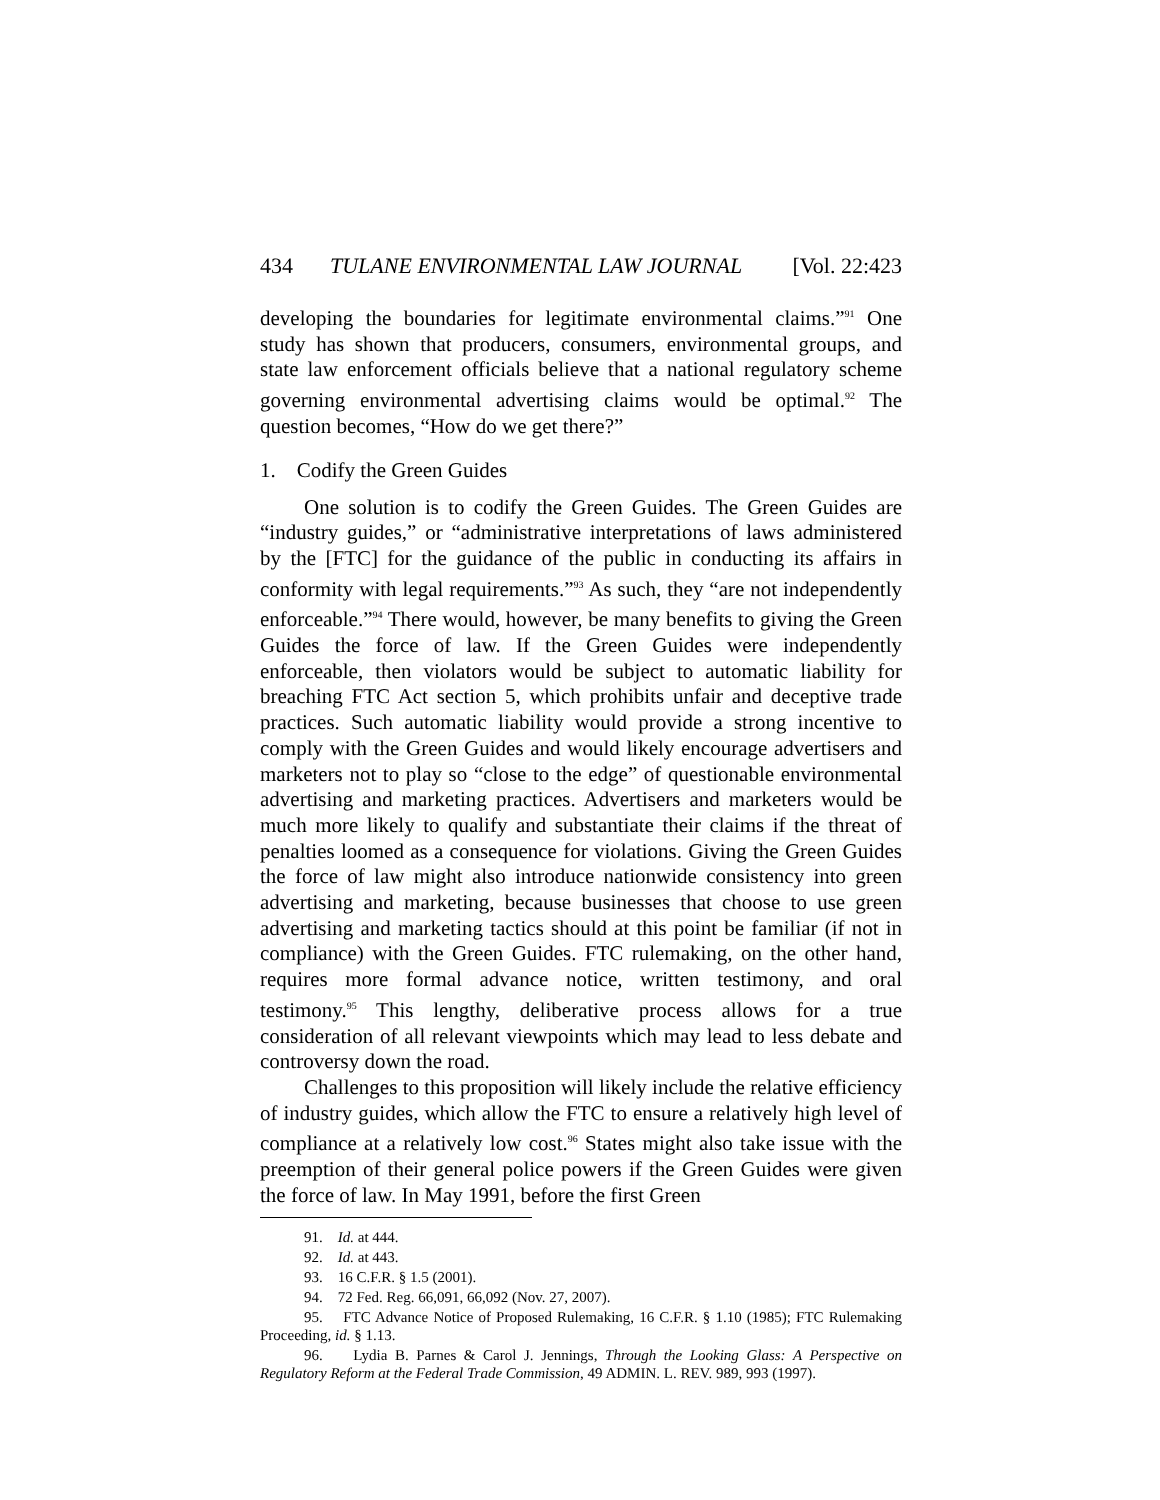434 TULANE ENVIRONMENTAL LAW JOURNAL [Vol. 22:423
developing the boundaries for legitimate environmental claims.”<sup>91</sup> One study has shown that producers, consumers, environmental groups, and state law enforcement officials believe that a national regulatory scheme governing environmental advertising claims would be optimal.<sup>92</sup> The question becomes, “How do we get there?”
1. Codify the Green Guides
One solution is to codify the Green Guides. The Green Guides are “industry guides,” or “administrative interpretations of laws administered by the [FTC] for the guidance of the public in conducting its affairs in conformity with legal requirements.”<sup>93</sup> As such, they “are not independently enforceable.”<sup>94</sup> There would, however, be many benefits to giving the Green Guides the force of law. If the Green Guides were independently enforceable, then violators would be subject to automatic liability for breaching FTC Act section 5, which prohibits unfair and deceptive trade practices. Such automatic liability would provide a strong incentive to comply with the Green Guides and would likely encourage advertisers and marketers not to play so “close to the edge” of questionable environmental advertising and marketing practices. Advertisers and marketers would be much more likely to qualify and substantiate their claims if the threat of penalties loomed as a consequence for violations. Giving the Green Guides the force of law might also introduce nationwide consistency into green advertising and marketing, because businesses that choose to use green advertising and marketing tactics should at this point be familiar (if not in compliance) with the Green Guides. FTC rulemaking, on the other hand, requires more formal advance notice, written testimony, and oral testimony.<sup>95</sup> This lengthy, deliberative process allows for a true consideration of all relevant viewpoints which may lead to less debate and controversy down the road.
Challenges to this proposition will likely include the relative efficiency of industry guides, which allow the FTC to ensure a relatively high level of compliance at a relatively low cost.<sup>96</sup> States might also take issue with the preemption of their general police powers if the Green Guides were given the force of law. In May 1991, before the first Green
91. Id. at 444.
92. Id. at 443.
93. 16 C.F.R. § 1.5 (2001).
94. 72 Fed. Reg. 66,091, 66,092 (Nov. 27, 2007).
95. FTC Advance Notice of Proposed Rulemaking, 16 C.F.R. § 1.10 (1985); FTC Rulemaking Proceeding, id. § 1.13.
96. Lydia B. Parnes & Carol J. Jennings, Through the Looking Glass: A Perspective on Regulatory Reform at the Federal Trade Commission, 49 ADMIN. L. REV. 989, 993 (1997).